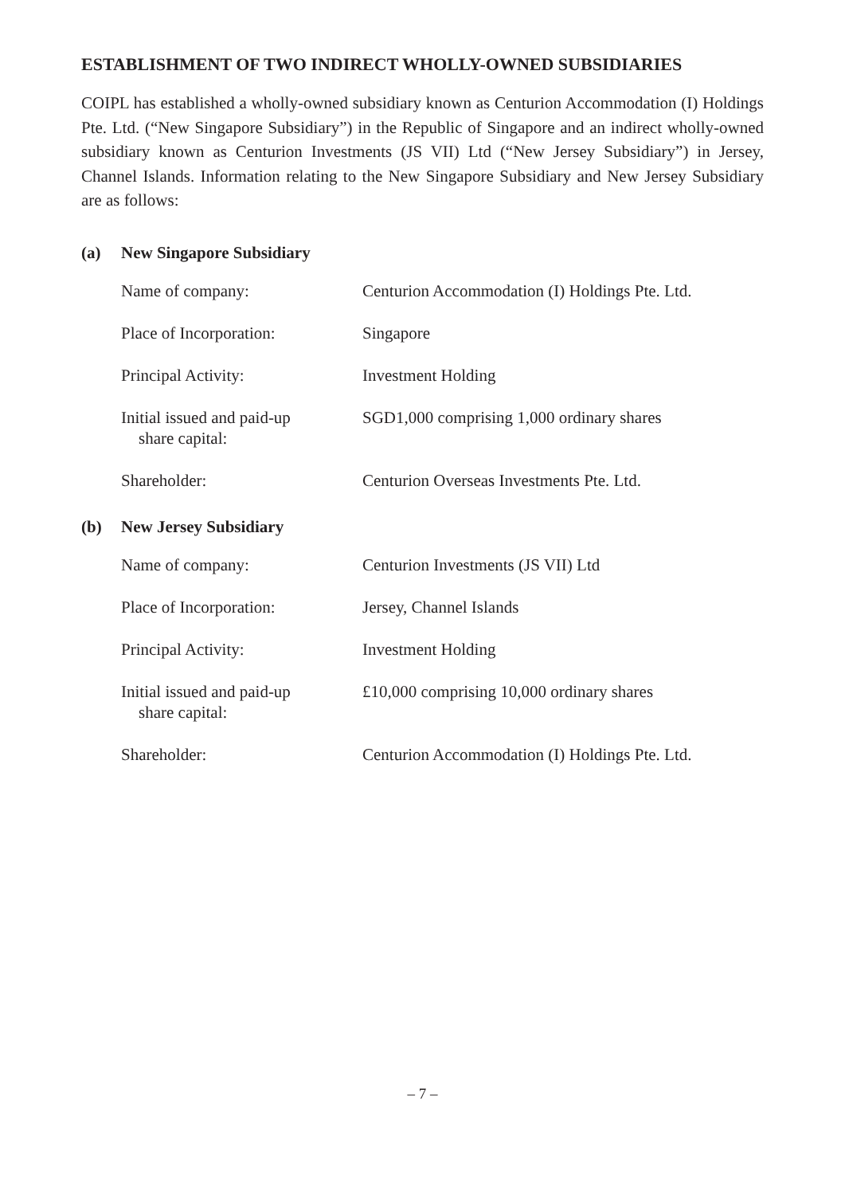ESTABLISHMENT OF TWO INDIRECT WHOLLY-OWNED SUBSIDIARIES
COIPL has established a wholly-owned subsidiary known as Centurion Accommodation (I) Holdings Pte. Ltd. (“New Singapore Subsidiary”) in the Republic of Singapore and an indirect wholly-owned subsidiary known as Centurion Investments (JS VII) Ltd (“New Jersey Subsidiary”) in Jersey, Channel Islands. Information relating to the New Singapore Subsidiary and New Jersey Subsidiary are as follows:
(a) New Singapore Subsidiary
| Name of company: | Centurion Accommodation (I) Holdings Pte. Ltd. |
| Place of Incorporation: | Singapore |
| Principal Activity: | Investment Holding |
| Initial issued and paid-up share capital: | SGD1,000 comprising 1,000 ordinary shares |
| Shareholder: | Centurion Overseas Investments Pte. Ltd. |
(b) New Jersey Subsidiary
| Name of company: | Centurion Investments (JS VII) Ltd |
| Place of Incorporation: | Jersey, Channel Islands |
| Principal Activity: | Investment Holding |
| Initial issued and paid-up share capital: | £10,000 comprising 10,000 ordinary shares |
| Shareholder: | Centurion Accommodation (I) Holdings Pte. Ltd. |
– 7 –